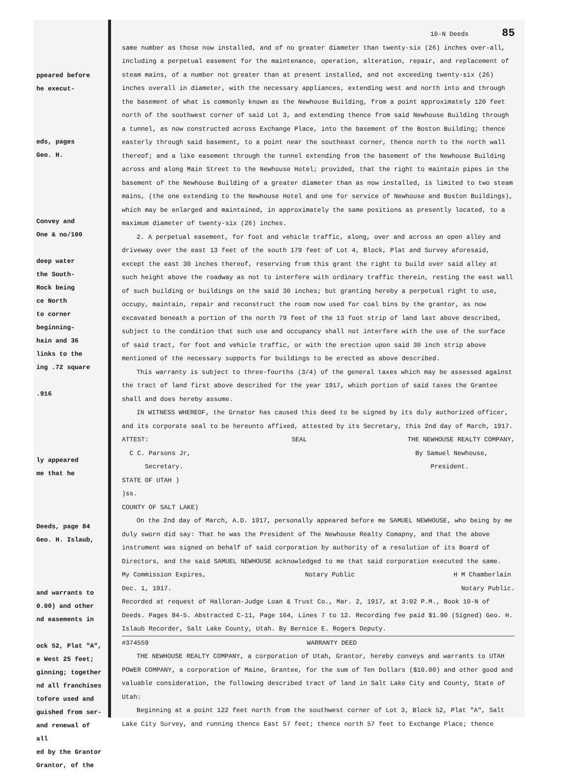ppeared before
he execut-
eds, pages
Geo. H.
Convey and
One & no/100
deep water
the South-
Rock being
ce North
to corner
beginning-
hain and 36
links to the
ing .72 square
.916
ly appeared
me that he
Deeds, page 84
Geo. H. Islaub,
and warrants to
0.00) and other
nd easements in
ock 52, Plat "A",
e West 25 feet;
ginning; together
nd all franchises
tofore used and
guished from ser-
and renewal of all
ed by the Grantor
Grantor, of the
10-N Deeds 85
same number as those now installed, and of no greater diameter than twenty-six (26) inches over-all, including a perpetual easement for the maintenance, operation, alteration, repair, and replacement of steam mains, of a number not greater than at present installed, and not exceeding twenty-six (26) inches overall in diameter, with the necessary appliances, extending west and north into and through the basement of what is commonly known as the Newhouse Building, from a point approximately 120 feet north of the southwest corner of said Lot 3, and extending thence from said Newhouse Building through a tunnel, as now constructed across Exchange Place, into the basement of the Boston Building; thence easterly through said basement, to a point near the southeast corner, thence north to the north wall thereof; and a like easement through the tunnel extending from the basement of the Newhouse Building across and along Main Street to the Newhouse Hotel; provided, that the right to maintain pipes in the basement of the Newhouse Building of a greater diameter than as now installed, is limited to two steam mains, (the one extending to the Newhouse Hotel and one for service of Newhouse and Boston Buildings), which may be enlarged and maintained, in approximately the same positions as presently located, to a maximum diameter of twenty-six (26) inches.
2. A perpetual easement, for foot and vehicle traffic, along, over and across an open alley and driveway over the east 13 feet of the south 179 feet of Lot 4, Block, Plat and Survey aforesaid, except the east 30 inches thereof, reserving from this grant the right to build over said alley at such height above the roadway as not to interfere with ordinary traffic therein, resting the east wall of such building or buildings on the said 30 inches; but granting hereby a perpetual right to use, occupy, maintain, repair and reconstruct the room now used for coal bins by the grantor, as now excavated beneath a portion of the north 79 feet of the 13 foot strip of land last above described, subject to the condition that such use and occupancy shall not interfere with the use of the surface of said tract, for foot and vehicle traffic, or with the erection upon said 30 inch strip above mentioned of the necessary supports for buildings to be erected as above described.
This warranty is subject to three-fourths (3/4) of the general taxes which may be assessed against the tract of land first above described for the year 1917, which portion of said taxes the Grantee shall and does hereby assume.
IN WITNESS WHEREOF, the Grnator has caused this deed to be signed by its duly authorized officer, and its corporate seal to be hereunto affixed, attested by its Secretary, this 2nd day of March, 1917.
ATTEST:
C C. Parsons Jr,
Secretary.
SEAL THE NEWHOUSE REALTY COMPANY,
By Samuel Newhouse,
President.
STATE OF UTAH )
)ss.
COUNTY OF SALT LAKE)
On the 2nd day of March, A.D. 1917, personally appeared before me SAMUEL NEWHOUSE, who being by me duly sworn did say: That he was the President of The Newhouse Realty Comapny, and that the above instrument was signed on behalf of said corporation by authority of a resolution of its Board of Directors, and the said SAMUEL NEWHOUSE acknowledged to me that said corporation executed the same.
My Commission Expires,
Dec. 1, 1917.
Notary Public H M Chamberlain
Notary Public.
Recorded at request of Halloran-Judge Loan & Trust Co., Mar. 2, 1917, at 3:02 P.M., Book 10-N of Deeds. Pages 84-5. Abstracted C-11, Page 164, Lines 7 to 12. Recording fee paid $1.90 (Signed) Geo. H. Islaub Recorder, Salt Lake County, Utah. By Bernice E. Rogers Deputy.
#374559 WARRANTY DEED
THE NEWHOUSE REALTY COMPANY, a corporation of Utah, Grantor, hereby conveys and warrants to UTAH POWER COMPANY, a corporation of Maine, Grantee, for the sum of Ten Dollars ($10.00) and other good and valuable consideration, the following described tract of land in Salt Lake City and County, State of Utah:
Beginning at a point 122 feet north from the southwest corner of Lot 3, Block 52, Plat "A", Salt Lake City Survey, and running thence East 57 feet; thence north 57 feet to Exchange Place; thence